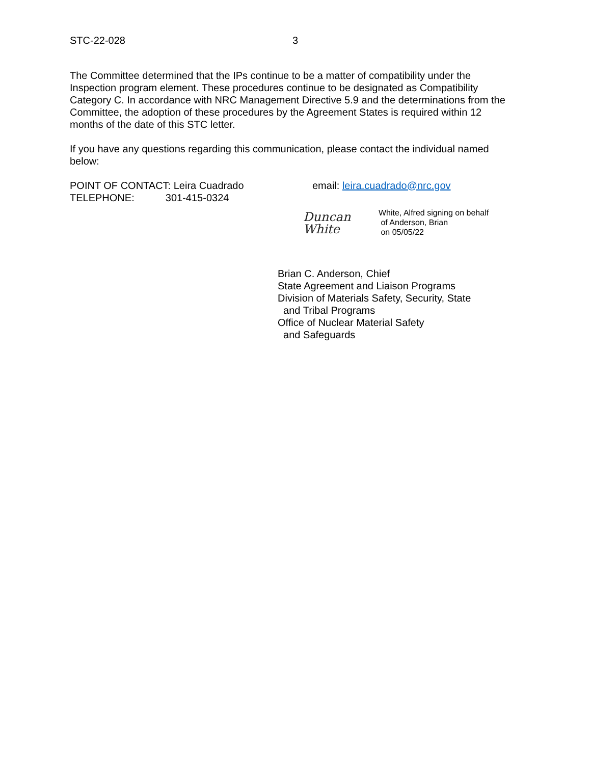STC-22-028 3
The Committee determined that the IPs continue to be a matter of compatibility under the Inspection program element. These procedures continue to be designated as Compatibility Category C. In accordance with NRC Management Directive 5.9 and the determinations from the Committee, the adoption of these procedures by the Agreement States is required within 12 months of the date of this STC letter.
If you have any questions regarding this communication, please contact the individual named below:
POINT OF CONTACT: Leira Cuadrado
TELEPHONE: 301-415-0324
email: leira.cuadrado@nrc.gov
Duncan White
White, Alfred signing on behalf
of Anderson, Brian
on 05/05/22
Brian C. Anderson, Chief
State Agreement and Liaison Programs
Division of Materials Safety, Security, State
and Tribal Programs
Office of Nuclear Material Safety
and Safeguards